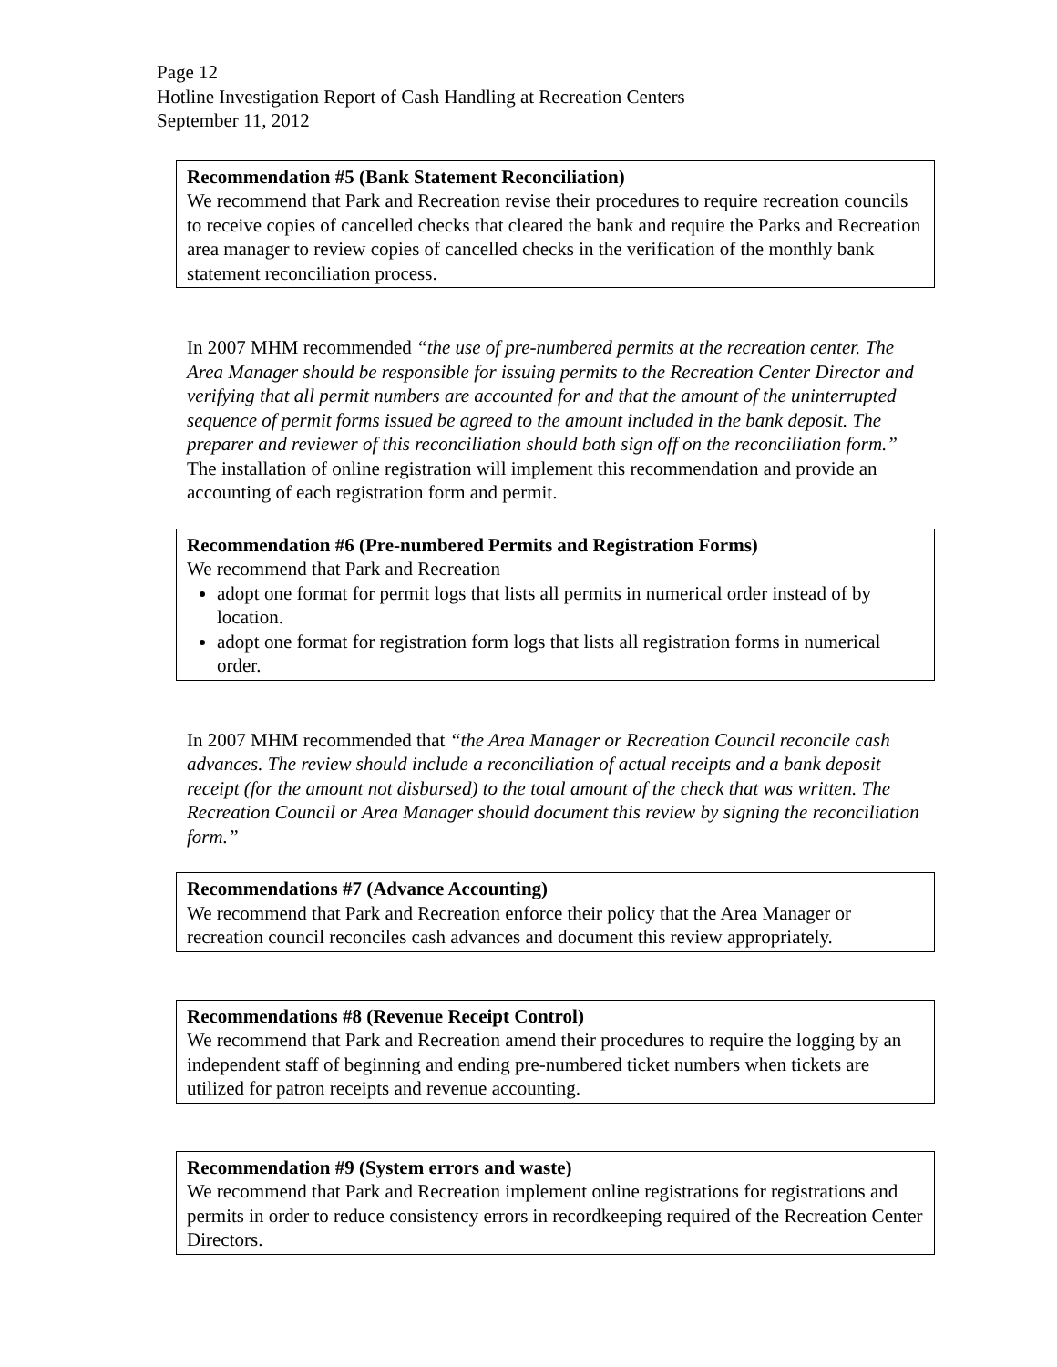Page 12
Hotline Investigation Report of Cash Handling at Recreation Centers
September 11, 2012
Recommendation #5 (Bank Statement Reconciliation)
We recommend that Park and Recreation revise their procedures to require recreation councils to receive copies of cancelled checks that cleared the bank and require the Parks and Recreation area manager to review copies of cancelled checks in the verification of the monthly bank statement reconciliation process.
In 2007 MHM recommended “the use of pre-numbered permits at the recreation center. The Area Manager should be responsible for issuing permits to the Recreation Center Director and verifying that all permit numbers are accounted for and that the amount of the uninterrupted sequence of permit forms issued be agreed to the amount included in the bank deposit. The preparer and reviewer of this reconciliation should both sign off on the reconciliation form.” The installation of online registration will implement this recommendation and provide an accounting of each registration form and permit.
Recommendation #6 (Pre-numbered Permits and Registration Forms)
We recommend that Park and Recreation
adopt one format for permit logs that lists all permits in numerical order instead of by location.
adopt one format for registration form logs that lists all registration forms in numerical order.
In 2007 MHM recommended that “the Area Manager or Recreation Council reconcile cash advances. The review should include a reconciliation of actual receipts and a bank deposit receipt (for the amount not disbursed) to the total amount of the check that was written. The Recreation Council or Area Manager should document this review by signing the reconciliation form.”
Recommendations #7 (Advance Accounting)
We recommend that Park and Recreation enforce their policy that the Area Manager or recreation council reconciles cash advances and document this review appropriately.
Recommendations #8 (Revenue Receipt Control)
We recommend that Park and Recreation amend their procedures to require the logging by an independent staff of beginning and ending pre-numbered ticket numbers when tickets are utilized for patron receipts and revenue accounting.
Recommendation #9 (System errors and waste)
We recommend that Park and Recreation implement online registrations for registrations and permits in order to reduce consistency errors in recordkeeping required of the Recreation Center Directors.